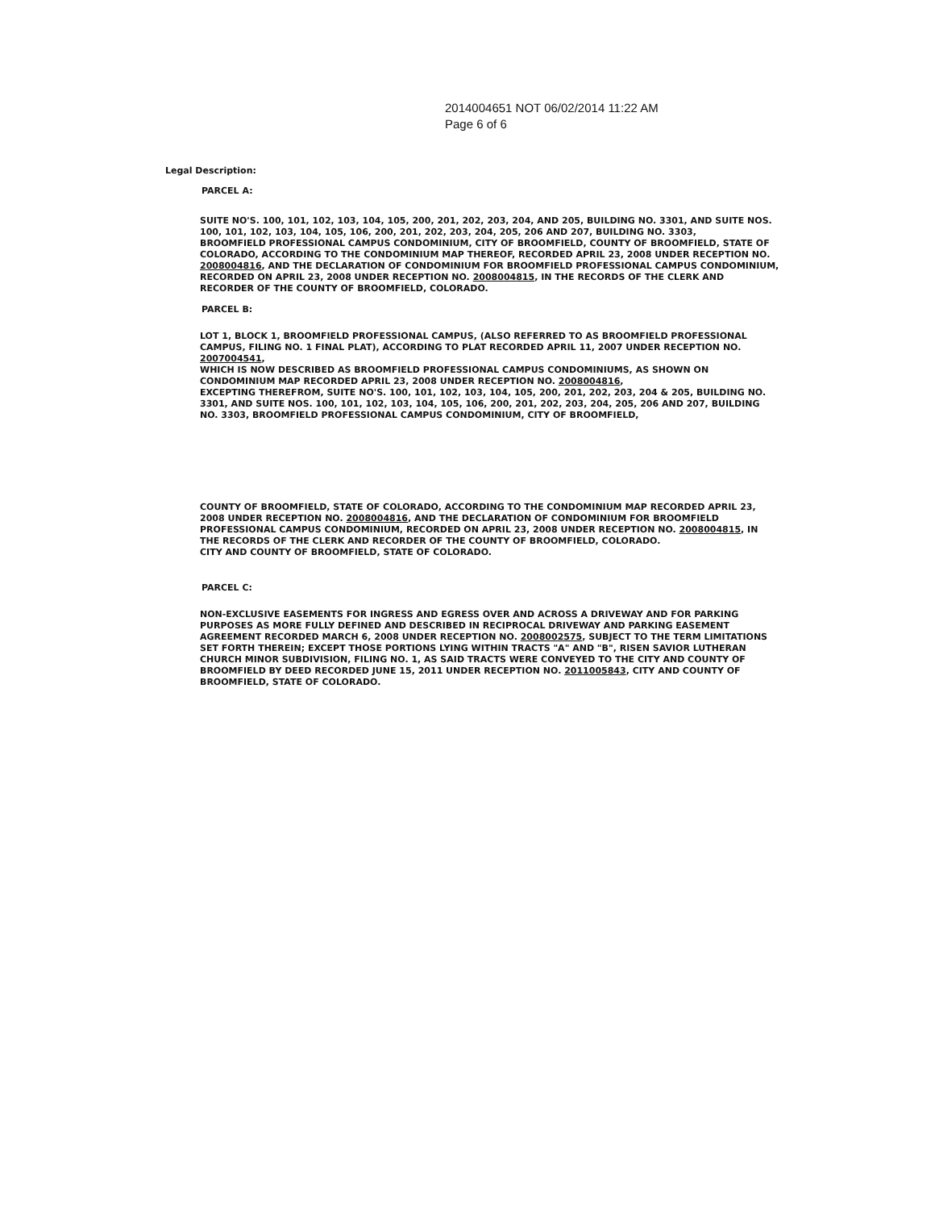2014004651 NOT 06/02/2014 11:22 AM
Page 6 of 6
Legal Description:
PARCEL A:
SUITE NO'S. 100, 101, 102, 103, 104, 105, 200, 201, 202, 203, 204, AND 205, BUILDING NO. 3301, AND SUITE NOS. 100, 101, 102, 103, 104, 105, 106, 200, 201, 202, 203, 204, 205, 206 AND 207, BUILDING NO. 3303,
BROOMFIELD PROFESSIONAL CAMPUS CONDOMINIUM, CITY OF BROOMFIELD, COUNTY OF BROOMFIELD, STATE OF COLORADO, ACCORDING TO THE CONDOMINIUM MAP THEREOF, RECORDED APRIL 23, 2008 UNDER RECEPTION NO. 2008004816, AND THE DECLARATION OF CONDOMINIUM FOR BROOMFIELD PROFESSIONAL CAMPUS CONDOMINIUM, RECORDED ON APRIL 23, 2008 UNDER RECEPTION NO. 2008004815, IN THE RECORDS OF THE CLERK AND RECORDER OF THE COUNTY OF BROOMFIELD, COLORADO.
PARCEL B:
LOT 1, BLOCK 1, BROOMFIELD PROFESSIONAL CAMPUS, (ALSO REFERRED TO AS BROOMFIELD PROFESSIONAL CAMPUS, FILING NO. 1 FINAL PLAT), ACCORDING TO PLAT RECORDED APRIL 11, 2007 UNDER RECEPTION NO. 2007004541,
WHICH IS NOW DESCRIBED AS BROOMFIELD PROFESSIONAL CAMPUS CONDOMINIUMS, AS SHOWN ON CONDOMINIUM MAP RECORDED APRIL 23, 2008 UNDER RECEPTION NO. 2008004816,
EXCEPTING THEREFROM, SUITE NO'S. 100, 101, 102, 103, 104, 105, 200, 201, 202, 203, 204 & 205, BUILDING NO. 3301, AND SUITE NOS. 100, 101, 102, 103, 104, 105, 106, 200, 201, 202, 203, 204, 205, 206 AND 207, BUILDING NO. 3303, BROOMFIELD PROFESSIONAL CAMPUS CONDOMINIUM, CITY OF BROOMFIELD,
COUNTY OF BROOMFIELD, STATE OF COLORADO, ACCORDING TO THE CONDOMINIUM MAP RECORDED APRIL 23, 2008 UNDER RECEPTION NO. 2008004816, AND THE DECLARATION OF CONDOMINIUM FOR BROOMFIELD PROFESSIONAL CAMPUS CONDOMINIUM, RECORDED ON APRIL 23, 2008 UNDER RECEPTION NO. 2008004815, IN THE RECORDS OF THE CLERK AND RECORDER OF THE COUNTY OF BROOMFIELD, COLORADO.
CITY AND COUNTY OF BROOMFIELD, STATE OF COLORADO.
PARCEL C:
NON-EXCLUSIVE EASEMENTS FOR INGRESS AND EGRESS OVER AND ACROSS A DRIVEWAY AND FOR PARKING PURPOSES AS MORE FULLY DEFINED AND DESCRIBED IN RECIPROCAL DRIVEWAY AND PARKING EASEMENT AGREEMENT RECORDED MARCH 6, 2008 UNDER RECEPTION NO. 2008002575, SUBJECT TO THE TERM LIMITATIONS SET FORTH THEREIN; EXCEPT THOSE PORTIONS LYING WITHIN TRACTS "A" AND "B", RISEN SAVIOR LUTHERAN CHURCH MINOR SUBDIVISION, FILING NO. 1, AS SAID TRACTS WERE CONVEYED TO THE CITY AND COUNTY OF BROOMFIELD BY DEED RECORDED JUNE 15, 2011 UNDER RECEPTION NO. 2011005843, CITY AND COUNTY OF BROOMFIELD, STATE OF COLORADO.